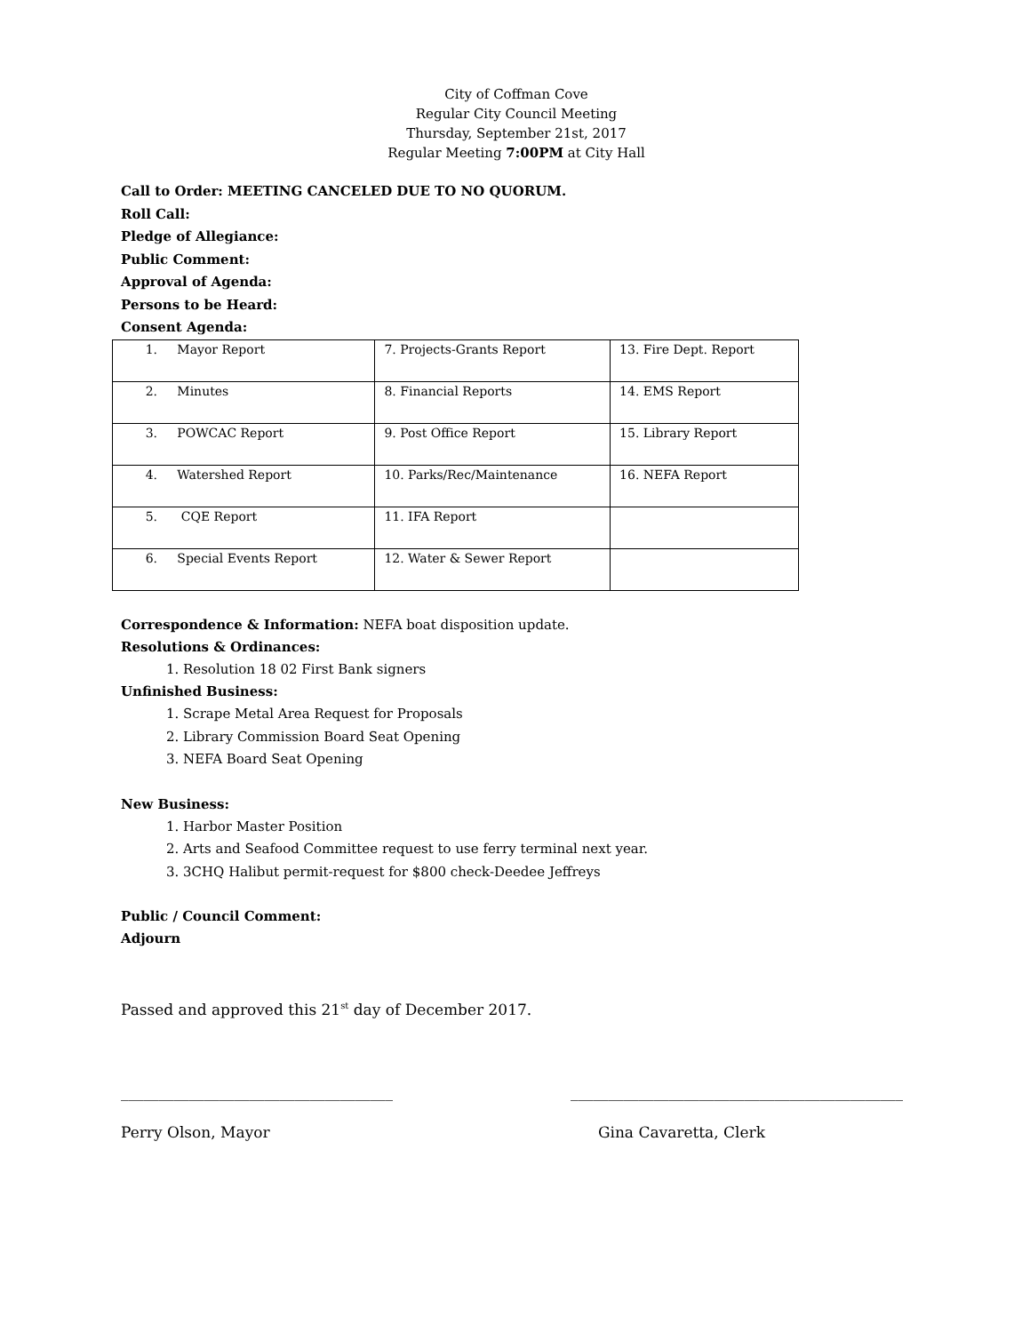City of Coffman Cove
Regular City Council Meeting
Thursday, September 21st, 2017
Regular Meeting 7:00PM at City Hall
Call to Order: MEETING CANCELED DUE TO NO QUORUM.
Roll Call:
Pledge of Allegiance:
Public Comment:
Approval of Agenda:
Persons to be Heard:
Consent Agenda:
| 1. Mayor Report | 7. Projects-Grants Report | 13. Fire Dept. Report |
| 2. Minutes | 8. Financial Reports | 14. EMS Report |
| 3. POWCAC Report | 9. Post Office Report | 15. Library Report |
| 4. Watershed Report | 10. Parks/Rec/Maintenance | 16. NEFA Report |
| 5. CQE Report | 11. IFA Report | |
| 6. Special Events Report | 12. Water & Sewer Report | |
Correspondence & Information: NEFA boat disposition update.
Resolutions & Ordinances:
1. Resolution 18 02 First Bank signers
Unfinished Business:
1. Scrape Metal Area Request for Proposals
2. Library Commission Board Seat Opening
3. NEFA Board Seat Opening
New Business:
1. Harbor Master Position
2. Arts and Seafood Committee request to use ferry terminal next year.
3. 3CHQ Halibut permit-request for $800 check-Deedee Jeffreys
Public / Council Comment:
Adjourn
Passed and approved this 21<sup>st</sup> day of December 2017.
____________________________________ ____________________________________________
Perry Olson, Mayor Gina Cavaretta, Clerk